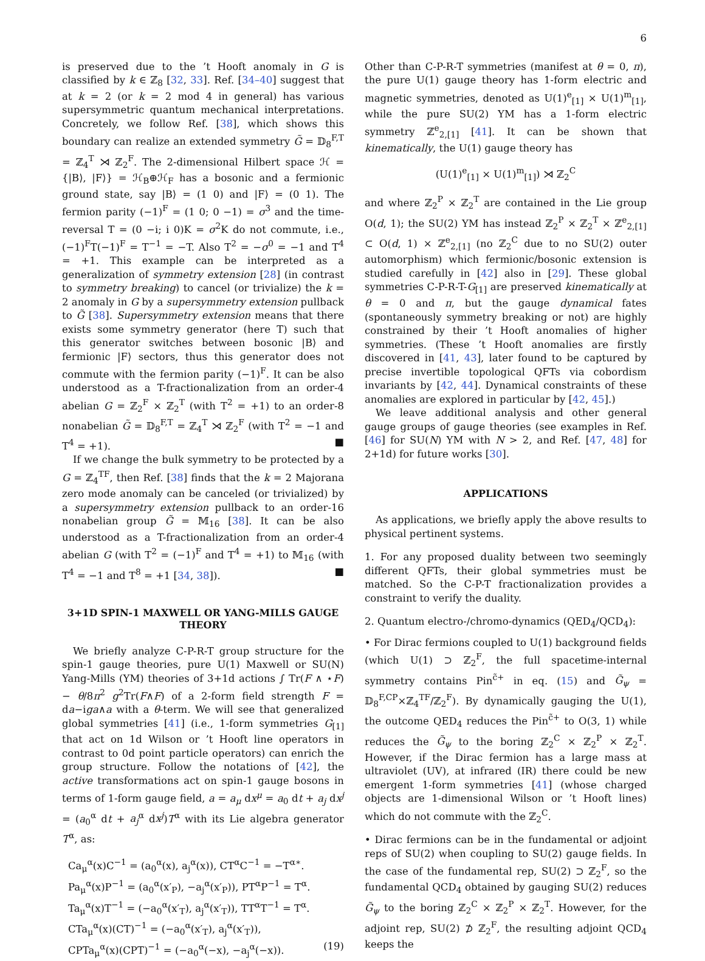6
is preserved due to the ’t Hooft anomaly in G is classified by k ∈ ℤ<sub>8</sub> [32, 33]. Ref. [34–40] suggest that at k = 2 (or k = 2 mod 4 in general) has various supersymmetric quantum mechanical interpretations. Concretely, we follow Ref. [38], which shows this boundary can realize an extended symmetry G̃ = 𝔻<sub>8</sub><sup>F,T</sup> = ℤ<sub>4</sub><sup>T</sup> ⋊ ℤ<sub>2</sub><sup>F</sup>. The 2-dimensional Hilbert space ℋ = {|B⟩, |F⟩} = ℋ<sub>B</sub>⊕ℋ<sub>F</sub> has a bosonic and a fermionic ground state, say |B⟩ = (1 0) and |F⟩ = (0 1). The fermion parity (−1)<sup>F</sup> = (1 0; 0 −1) = σ<sup>3</sup> and the time-reversal T = (0 −i; i 0)K = σ<sup>2</sup>K do not commute, i.e., (−1)<sup>F</sup>T(−1)<sup>F</sup> = T<sup>−1</sup> = −T. Also T<sup>2</sup> = −σ<sup>0</sup> = −1 and T<sup>4</sup> = +1. This example can be interpreted as a generalization of symmetry extension [28] (in contrast to symmetry breaking) to cancel (or trivialize) the k = 2 anomaly in G by a supersymmetry extension pullback to G̃ [38]. Supersymmetry extension means that there exists some symmetry generator (here T) such that this generator switches between bosonic |B⟩ and fermionic |F⟩ sectors, thus this generator does not commute with the fermion parity (−1)<sup>F</sup>. It can be also understood as a T-fractionalization from an order-4 abelian G = ℤ<sub>2</sub><sup>F</sup> × ℤ<sub>2</sub><sup>T</sup> (with T<sup>2</sup> = +1) to an order-8 nonabelian G̃ = 𝔻<sub>8</sub><sup>F,T</sup> = ℤ<sub>4</sub><sup>T</sup> ⋊ ℤ<sub>2</sub><sup>F</sup> (with T<sup>2</sup> = −1 and T<sup>4</sup> = +1). ■
If we change the bulk symmetry to be protected by a G = ℤ<sub>4</sub><sup>TF</sup>, then Ref. [38] finds that the k = 2 Majorana zero mode anomaly can be canceled (or trivialized) by a supersymmetry extension pullback to an order-16 nonabelian group G̃ = 𝕄<sub>16</sub> [38]. It can be also understood as a T-fractionalization from an order-4 abelian G (with T<sup>2</sup> = (−1)<sup>F</sup> and T<sup>4</sup> = +1) to 𝕄<sub>16</sub> (with T<sup>4</sup> = −1 and T<sup>8</sup> = +1 [34, 38]). ■
3+1D SPIN-1 MAXWELL OR YANG-MILLS GAUGE THEORY
We briefly analyze C-P-R-T group structure for the spin-1 gauge theories, pure U(1) Maxwell or SU(N) Yang-Mills (YM) theories of 3+1d actions ∫ Tr(F ∧ ⋆F) − θ/8π<sup>2</sup> g<sup>2</sup>Tr(F∧F) of a 2-form field strength F = da−iga∧a with a θ-term. We will see that generalized global symmetries [41] (i.e., 1-form symmetries G<sub>[1]</sub> that act on 1d Wilson or ’t Hooft line operators in contrast to 0d point particle operators) can enrich the group structure. Follow the notations of [42], the active transformations act on spin-1 gauge bosons in terms of 1-form gauge field, a = a<sub>μ</sub> dx<sup>μ</sup> = a<sub>0</sub> dt + a<sub>j</sub> dx<sup>j</sup> = (a<sub>0</sub><sup>α</sup> dt + a<sub>j</sub><sup>α</sup> dx<sup>j</sup>)T<sup>α</sup> with its Lie algebra generator T<sup>α</sup>, as:
Ca<sub>μ</sub><sup>α</sup>(x)C<sup>−1</sup> = (a<sub>0</sub><sup>α</sup>(x), a<sub>j</sub><sup>α</sup>(x)), CT<sup>α</sup>C<sup>−1</sup> = −T<sup>α∗</sup>.
Pa<sub>μ</sub><sup>α</sup>(x)P<sup>−1</sup> = (a<sub>0</sub><sup>α</sup>(x′<sub>P</sub>), −a<sub>j</sub><sup>α</sup>(x′<sub>P</sub>)), PT<sup>α</sup>P<sup>−1</sup> = T<sup>α</sup>.
Ta<sub>μ</sub><sup>α</sup>(x)T<sup>−1</sup> = (−a<sub>0</sub><sup>α</sup>(x′<sub>T</sub>), a<sub>j</sub><sup>α</sup>(x′<sub>T</sub>)), TT<sup>α</sup>T<sup>−1</sup> = T<sup>α</sup>.
CTa<sub>μ</sub><sup>α</sup>(x)(CT)<sup>−1</sup> = (−a<sub>0</sub><sup>α</sup>(x′<sub>T</sub>), a<sub>j</sub><sup>α</sup>(x′<sub>T</sub>)),
CPTa<sub>μ</sub><sup>α</sup>(x)(CPT)<sup>−1</sup> = (−a<sub>0</sub><sup>α</sup>(−x), −a<sub>j</sub><sup>α</sup>(−x)). (19)
Other than C-P-R-T symmetries (manifest at θ = 0, π), the pure U(1) gauge theory has 1-form electric and magnetic symmetries, denoted as U(1)<sup>e</sup><sub>[1]</sub> × U(1)<sup>m</sup><sub>[1]</sub>, while the pure SU(2) YM has a 1-form electric symmetry ℤ<sup>e</sup><sub>2,[1]</sub> [41]. It can be shown that kinematically, the U(1) gauge theory has
(U(1)<sup>e</sup><sub>[1]</sub> × U(1)<sup>m</sup><sub>[1]</sub>) ⋊ ℤ<sub>2</sub><sup>C</sup>
and where ℤ<sub>2</sub><sup>P</sup> × ℤ<sub>2</sub><sup>T</sup> are contained in the Lie group O(d, 1); the SU(2) YM has instead ℤ<sub>2</sub><sup>P</sup> × ℤ<sub>2</sub><sup>T</sup> × ℤ<sup>e</sup><sub>2,[1]</sub> ⊂ O(d, 1) × ℤ<sup>e</sup><sub>2,[1]</sub> (no ℤ<sub>2</sub><sup>C</sup> due to no SU(2) outer automorphism) which fermionic/bosonic extension is studied carefully in [42] also in [29]. These global symmetries C-P-R-T-G<sub>[1]</sub> are preserved kinematically at θ = 0 and π, but the gauge dynamical fates (spontaneously symmetry breaking or not) are highly constrained by their ’t Hooft anomalies of higher symmetries. (These ’t Hooft anomalies are firstly discovered in [41, 43], later found to be captured by precise invertible topological QFTs via cobordism invariants by [42, 44]. Dynamical constraints of these anomalies are explored in particular by [42, 45].)
We leave additional analysis and other general gauge groups of gauge theories (see examples in Ref. [46] for SU(N) YM with N > 2, and Ref. [47, 48] for 2+1d) for future works [30].
APPLICATIONS
As applications, we briefly apply the above results to physical pertinent systems.
1. For any proposed duality between two seemingly different QFTs, their global symmetries must be matched. So the C-P-T fractionalization provides a constraint to verify the duality.
2. Quantum electro-/chromo-dynamics (QED<sub>4</sub>/QCD<sub>4</sub>):
• For Dirac fermions coupled to U(1) background fields (which U(1) ⊃ ℤ<sub>2</sub><sup>F</sup>, the full spacetime-internal symmetry contains Pin<sup>c̃+</sup> in eq. (15) and G̃<sub>ψ</sub> = 𝔻<sub>8</sub><sup>F,CP</sup>×ℤ<sub>4</sub><sup>TF</sup>/ℤ<sub>2</sub><sup>F</sup>). By dynamically gauging the U(1), the outcome QED<sub>4</sub> reduces the Pin<sup>c̃+</sup> to O(3, 1) while reduces the G̃<sub>ψ</sub> to the boring ℤ<sub>2</sub><sup>C</sup> × ℤ<sub>2</sub><sup>P</sup> × ℤ<sub>2</sub><sup>T</sup>. However, if the Dirac fermion has a large mass at ultraviolet (UV), at infrared (IR) there could be new emergent 1-form symmetries [41] (whose charged objects are 1-dimensional Wilson or ’t Hooft lines) which do not commute with the ℤ<sub>2</sub><sup>C</sup>.
• Dirac fermions can be in the fundamental or adjoint reps of SU(2) when coupling to SU(2) gauge fields. In the case of the fundamental rep, SU(2) ⊃ ℤ<sub>2</sub><sup>F</sup>, so the fundamental QCD<sub>4</sub> obtained by gauging SU(2) reduces G̃<sub>ψ</sub> to the boring ℤ<sub>2</sub><sup>C</sup> × ℤ<sub>2</sub><sup>P</sup> × ℤ<sub>2</sub><sup>T</sup>. However, for the adjoint rep, SU(2) ⊅ ℤ<sub>2</sub><sup>F</sup>, the resulting adjoint QCD<sub>4</sub> keeps the